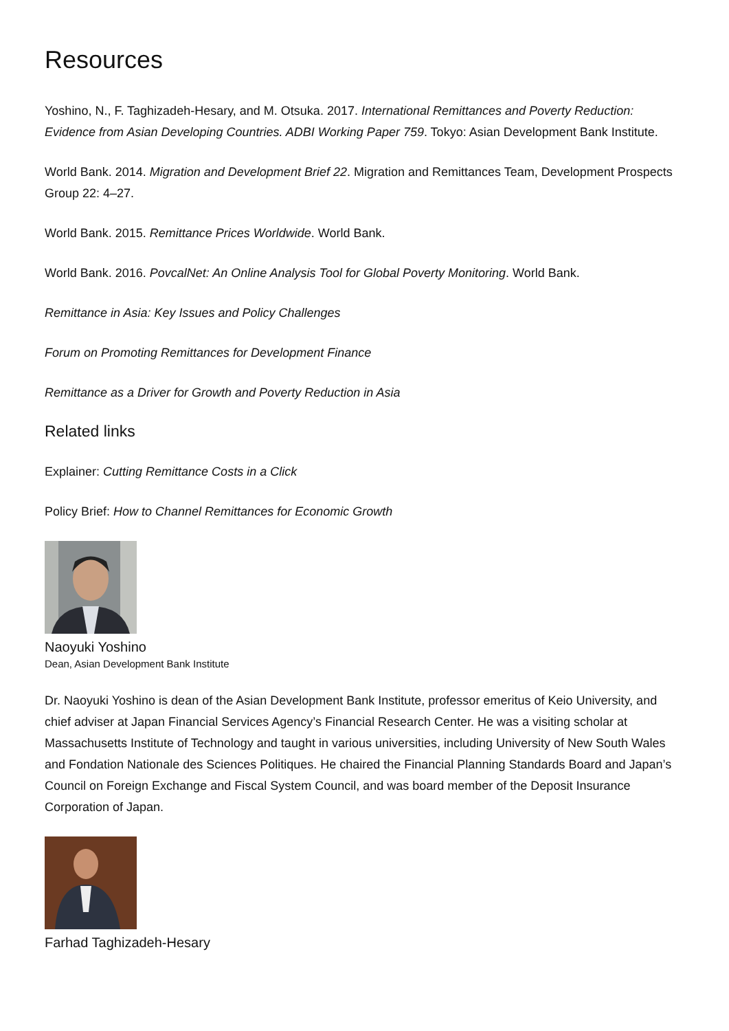Resources
Yoshino, N., F. Taghizadeh-Hesary, and M. Otsuka. 2017. International Remittances and Poverty Reduction: Evidence from Asian Developing Countries. ADBI Working Paper 759. Tokyo: Asian Development Bank Institute.
World Bank. 2014. Migration and Development Brief 22. Migration and Remittances Team, Development Prospects Group 22: 4–27.
World Bank. 2015. Remittance Prices Worldwide. World Bank.
World Bank. 2016. PovcalNet: An Online Analysis Tool for Global Poverty Monitoring. World Bank.
Remittance in Asia: Key Issues and Policy Challenges
Forum on Promoting Remittances for Development Finance
Remittance as a Driver for Growth and Poverty Reduction in Asia
Related links
Explainer: Cutting Remittance Costs in a Click
Policy Brief: How to Channel Remittances for Economic Growth
Naoyuki Yoshino
Dean, Asian Development Bank Institute
Dr. Naoyuki Yoshino is dean of the Asian Development Bank Institute, professor emeritus of Keio University, and chief adviser at Japan Financial Services Agency’s Financial Research Center. He was a visiting scholar at Massachusetts Institute of Technology and taught in various universities, including University of New South Wales and Fondation Nationale des Sciences Politiques. He chaired the Financial Planning Standards Board and Japan’s Council on Foreign Exchange and Fiscal System Council, and was board member of the Deposit Insurance Corporation of Japan.
Farhad Taghizadeh-Hesary